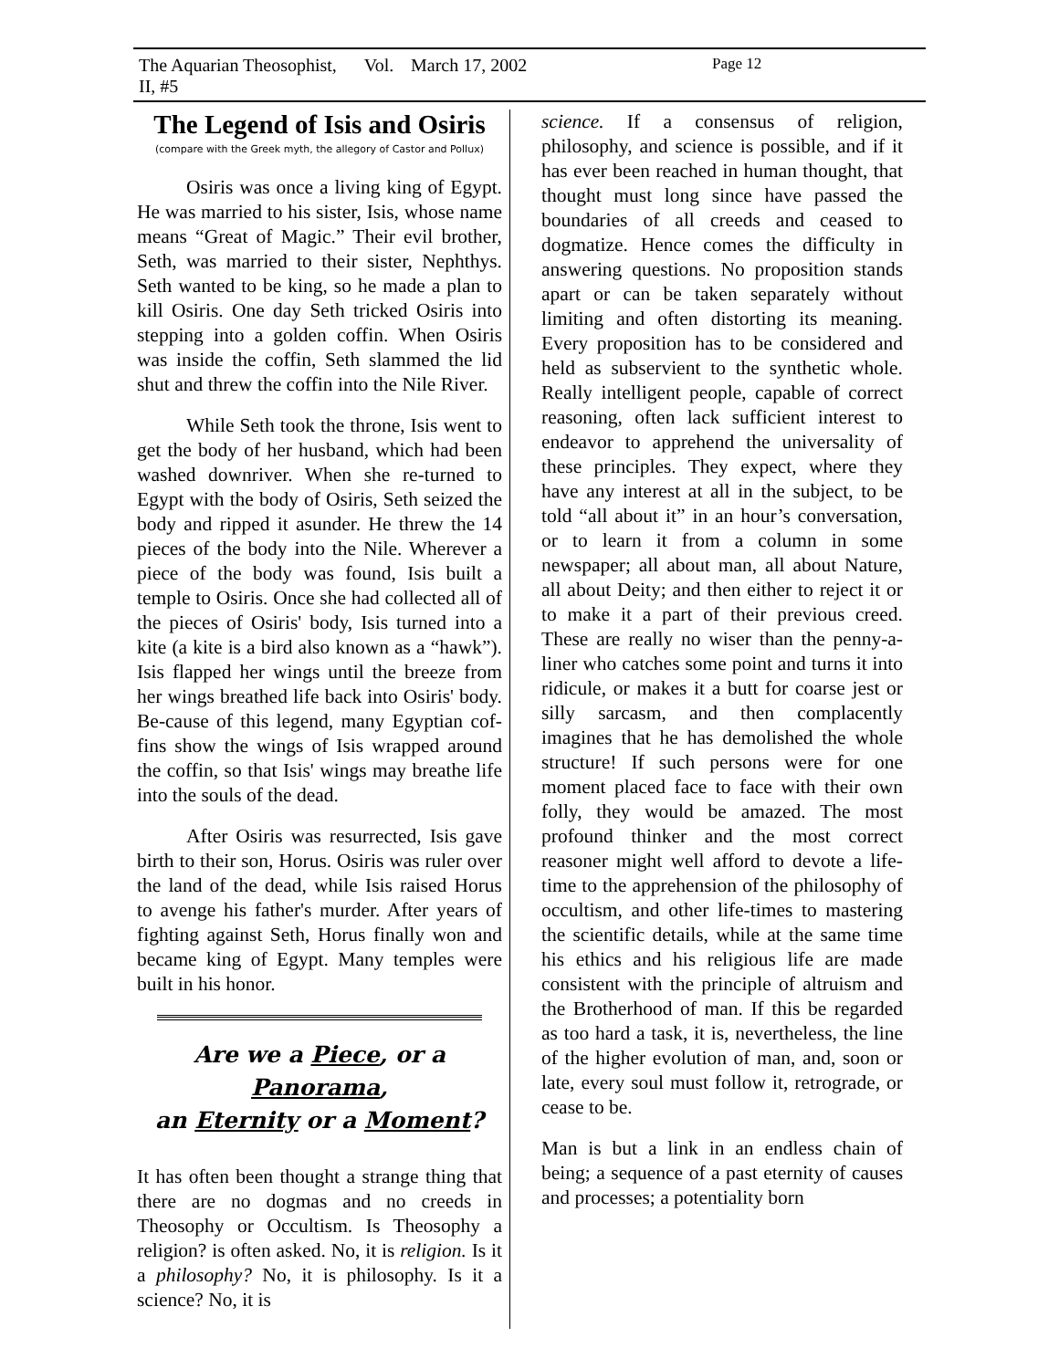The Aquarian Theosophist, Vol. II, #5 March 17, 2002 Page 12
The Legend of Isis and Osiris
(compare with the Greek myth, the allegory of Castor and Pollux)
Osiris was once a living king of Egypt. He was married to his sister, Isis, whose name means “Great of Magic.” Their evil brother, Seth, was married to their sister, Nephthys. Seth wanted to be king, so he made a plan to kill Osiris. One day Seth tricked Osiris into stepping into a golden coffin. When Osiris was inside the coffin, Seth slammed the lid shut and threw the coffin into the Nile River.
While Seth took the throne, Isis went to get the body of her husband, which had been washed downriver. When she re-turned to Egypt with the body of Osiris, Seth seized the body and ripped it asunder. He threw the 14 pieces of the body into the Nile. Wherever a piece of the body was found, Isis built a temple to Osiris. Once she had collected all of the pieces of Osiris' body, Isis turned into a kite (a kite is a bird also known as a “hawk”). Isis flapped her wings until the breeze from her wings breathed life back into Osiris' body. Be-cause of this legend, many Egyptian cof-fins show the wings of Isis wrapped around the coffin, so that Isis' wings may breathe life into the souls of the dead.
After Osiris was resurrected, Isis gave birth to their son, Horus. Osiris was ruler over the land of the dead, while Isis raised Horus to avenge his father's murder. After years of fighting against Seth, Horus finally won and became king of Egypt. Many temples were built in his honor.
Are we a Piece, or a Panorama,
an Eternity or a Moment?
It has often been thought a strange thing that there are no dogmas and no creeds in Theosophy or Occultism. Is Theosophy a religion? is often asked. No, it is religion. Is it a philosophy? No, it is philosophy. Is it a science? No, it is
science. If a consensus of religion, philosophy, and science is possible, and if it has ever been reached in human thought, that thought must long since have passed the boundaries of all creeds and ceased to dogmatize. Hence comes the difficulty in answering questions. No proposition stands apart or can be taken separately without limiting and often distorting its meaning. Every proposition has to be considered and held as subservient to the synthetic whole. Really intelligent people, capable of correct reasoning, often lack sufficient interest to endeavor to apprehend the universality of these principles. They expect, where they have any interest at all in the subject, to be told “all about it” in an hour’s conversation, or to learn it from a column in some newspaper; all about man, all about Nature, all about Deity; and then either to reject it or to make it a part of their previous creed. These are really no wiser than the penny-a-liner who catches some point and turns it into ridicule, or makes it a butt for coarse jest or silly sarcasm, and then complacently imagines that he has demolished the whole structure! If such persons were for one moment placed face to face with their own folly, they would be amazed. The most profound thinker and the most correct reasoner might well afford to devote a life-time to the apprehension of the philosophy of occultism, and other life-times to mastering the scientific details, while at the same time his ethics and his religious life are made consistent with the principle of altruism and the Brotherhood of man. If this be regarded as too hard a task, it is, nevertheless, the line of the higher evolution of man, and, soon or late, every soul must follow it, retrograde, or cease to be.
Man is but a link in an endless chain of being; a sequence of a past eternity of causes and processes; a potentiality born